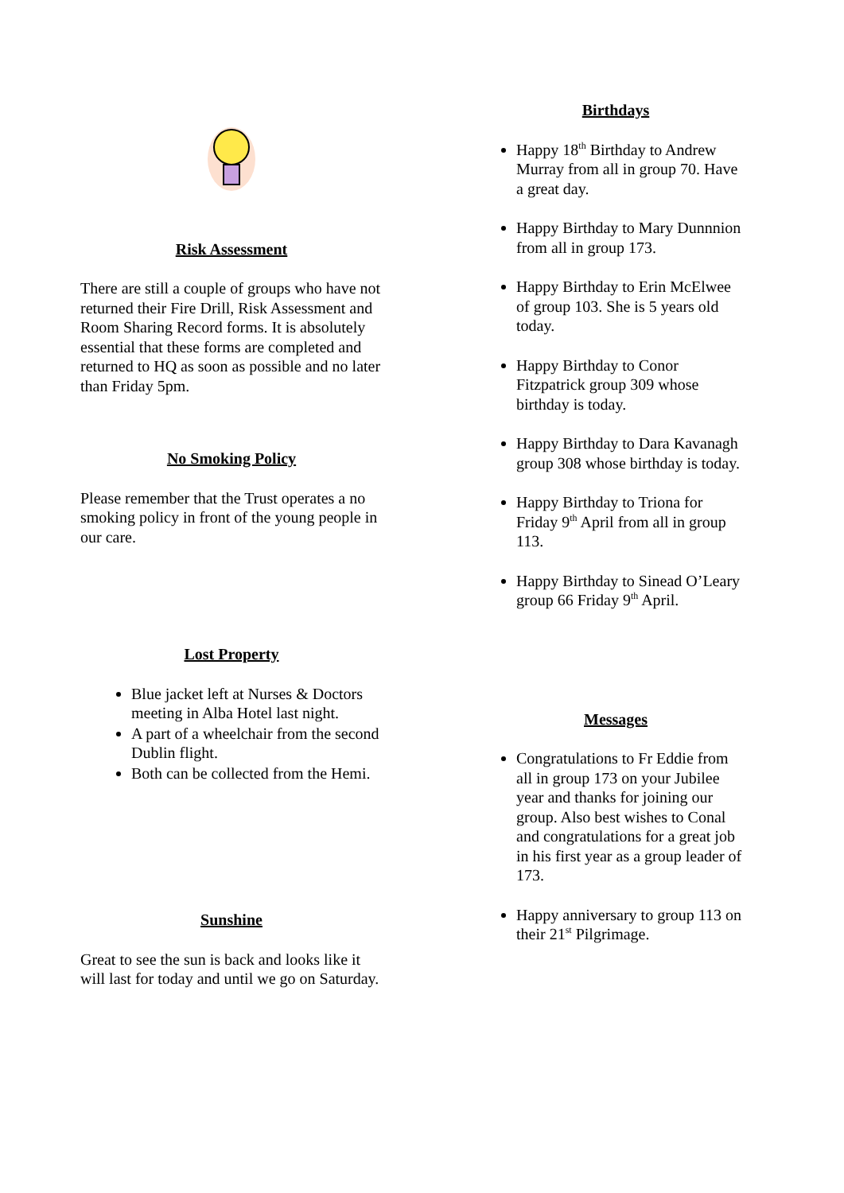Risk Assessment
There are still a couple of groups who have not returned their Fire Drill, Risk Assessment and Room Sharing Record forms. It is absolutely essential that these forms are completed and returned to HQ as soon as possible and no later than Friday 5pm.
No Smoking Policy
Please remember that the Trust operates a no smoking policy in front of the young people in our care.
Lost Property
Blue jacket left at Nurses & Doctors meeting in Alba Hotel last night.
A part of a wheelchair from the second Dublin flight.
Both can be collected from the Hemi.
Sunshine
Great to see the sun is back and looks like it will last for today and until we go on Saturday.
Birthdays
Happy 18<sup>th</sup> Birthday to Andrew Murray from all in group 70. Have a great day.
Happy Birthday to Mary Dunnnion from all in group 173.
Happy Birthday to Erin McElwee of group 103. She is 5 years old today.
Happy Birthday to Conor Fitzpatrick group 309 whose birthday is today.
Happy Birthday to Dara Kavanagh group 308 whose birthday is today.
Happy Birthday to Triona for Friday 9<sup>th</sup> April from all in group 113.
Happy Birthday to Sinead O’Leary group 66 Friday 9<sup>th</sup> April.
Messages
Congratulations to Fr Eddie from all in group 173 on your Jubilee year and thanks for joining our group. Also best wishes to Conal and congratulations for a great job in his first year as a group leader of 173.
Happy anniversary to group 113 on their 21<sup>st</sup> Pilgrimage.